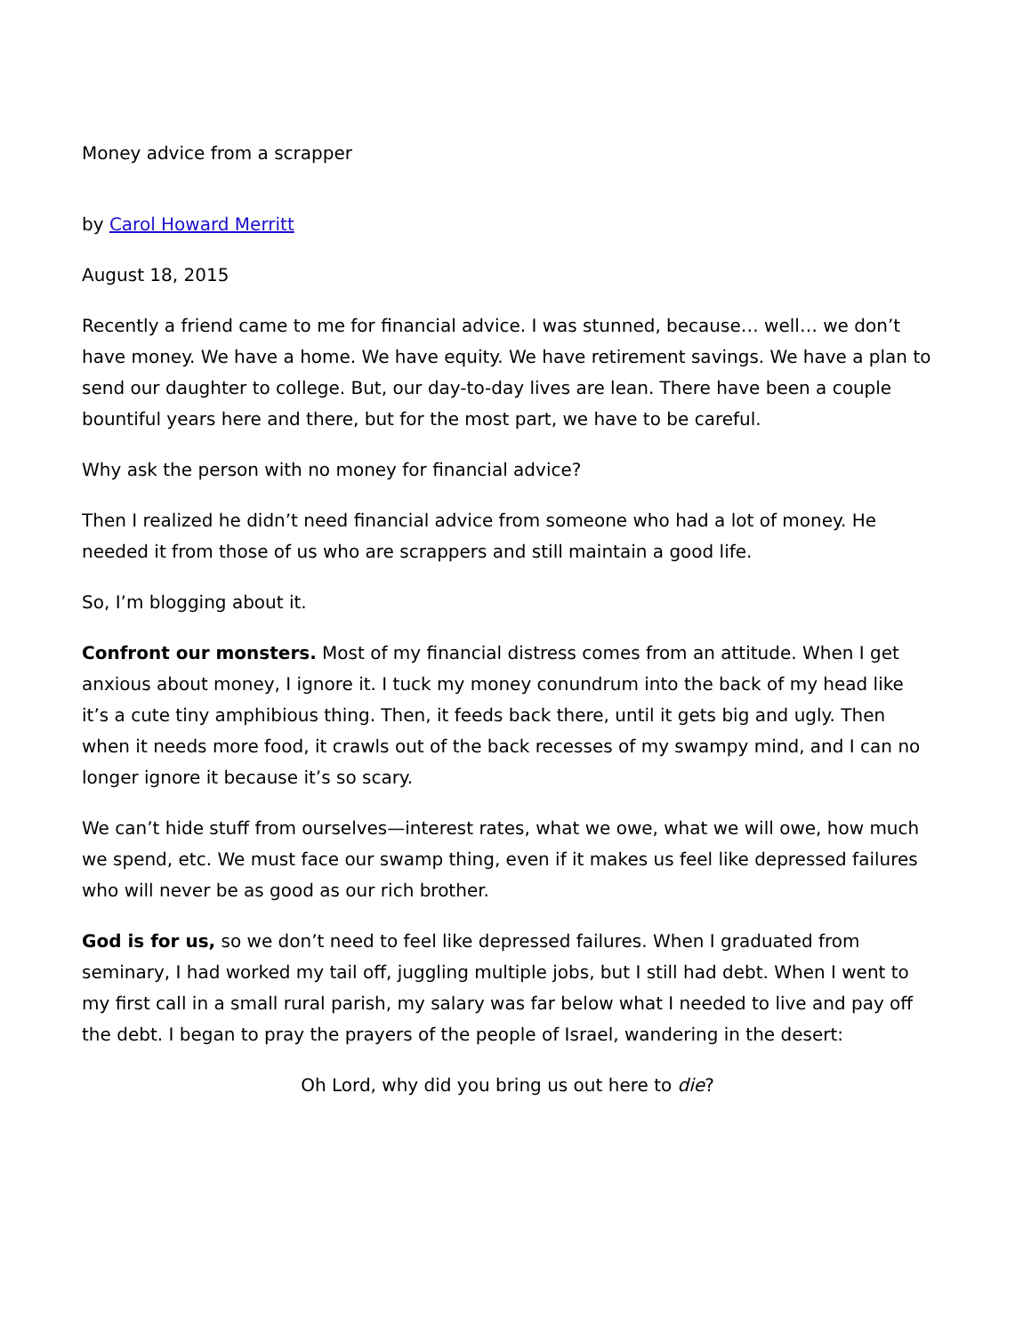Money advice from a scrapper
by Carol Howard Merritt
August 18, 2015
Recently a friend came to me for financial advice. I was stunned, because… well… we don’t have money. We have a home. We have equity. We have retirement savings. We have a plan to send our daughter to college. But, our day-to-day lives are lean. There have been a couple bountiful years here and there, but for the most part, we have to be careful.
Why ask the person with no money for financial advice?
Then I realized he didn’t need financial advice from someone who had a lot of money. He needed it from those of us who are scrappers and still maintain a good life.
So, I’m blogging about it.
Confront our monsters. Most of my financial distress comes from an attitude. When I get anxious about money, I ignore it. I tuck my money conundrum into the back of my head like it’s a cute tiny amphibious thing. Then, it feeds back there, until it gets big and ugly. Then when it needs more food, it crawls out of the back recesses of my swampy mind, and I can no longer ignore it because it’s so scary.
We can’t hide stuff from ourselves—interest rates, what we owe, what we will owe, how much we spend, etc. We must face our swamp thing, even if it makes us feel like depressed failures who will never be as good as our rich brother.
God is for us, so we don’t need to feel like depressed failures. When I graduated from seminary, I had worked my tail off, juggling multiple jobs, but I still had debt. When I went to my first call in a small rural parish, my salary was far below what I needed to live and pay off the debt. I began to pray the prayers of the people of Israel, wandering in the desert:
Oh Lord, why did you bring us out here to die?